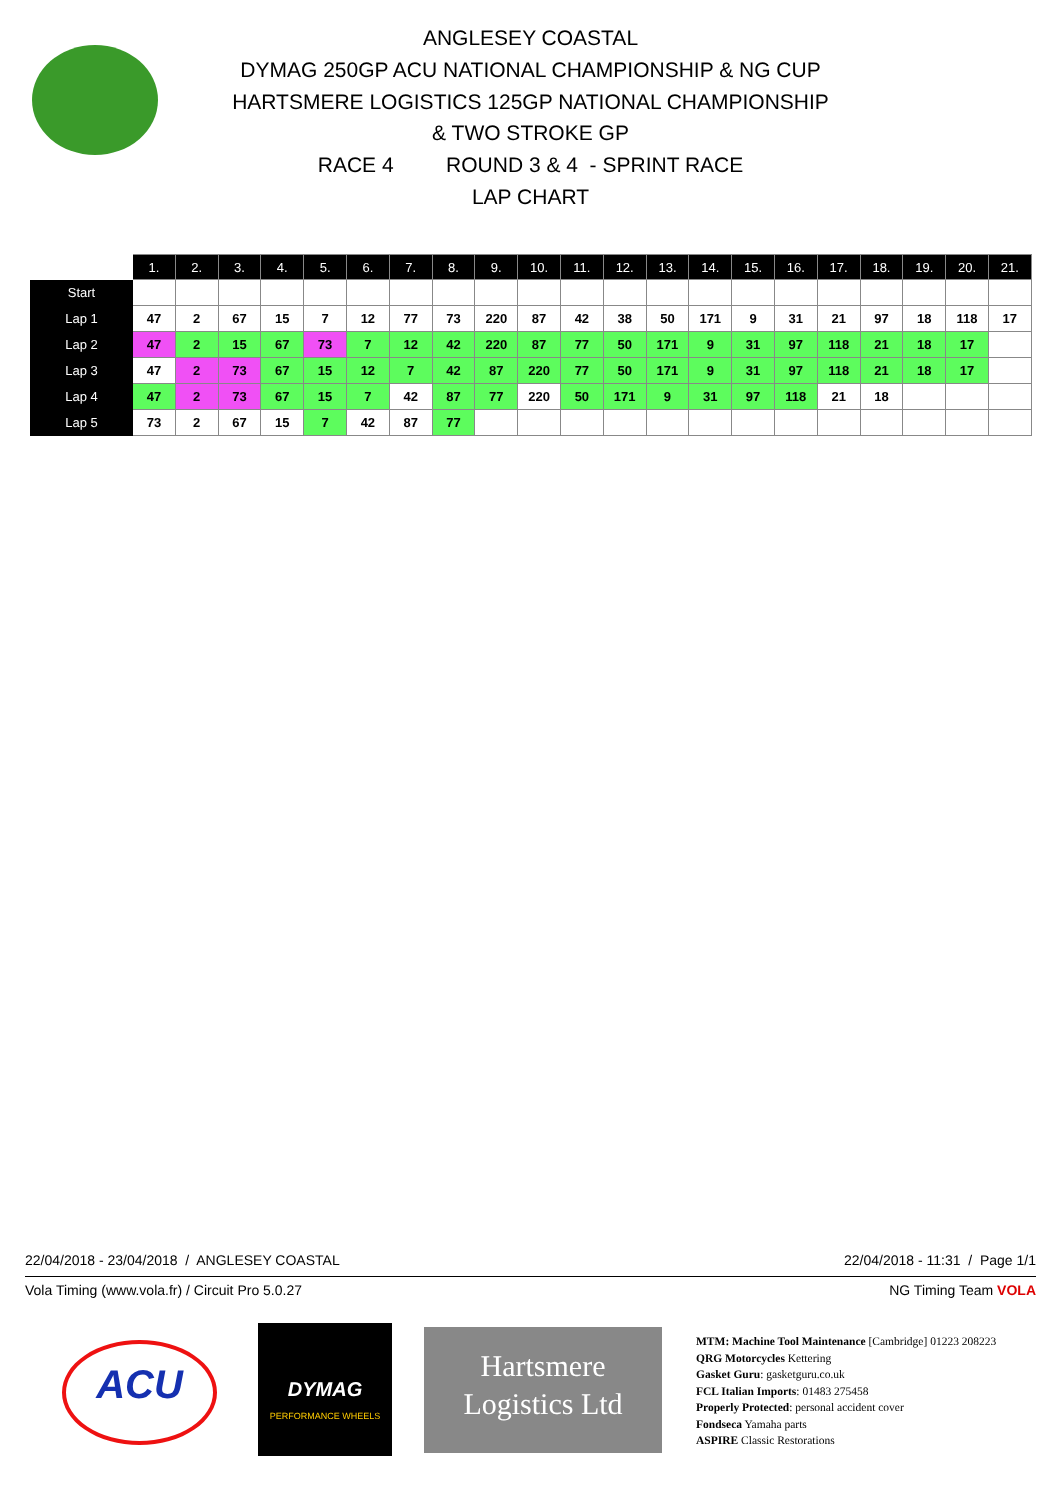ANGLESEY COASTAL
DYMAG 250GP ACU NATIONAL CHAMPIONSHIP & NG CUP
HARTSMERE LOGISTICS 125GP NATIONAL CHAMPIONSHIP
& TWO STROKE GP
RACE 4 ROUND 3 & 4 - SPRINT RACE
LAP CHART
| | 1. | 2. | 3. | 4. | 5. | 6. | 7. | 8. | 9. | 10. | 11. | 12. | 13. | 14. | 15. | 16. | 17. | 18. | 19. | 20. | 21. |
| --- | --- | --- | --- | --- | --- | --- | --- | --- | --- | --- | --- | --- | --- | --- | --- | --- | --- | --- | --- | --- | --- |
| Start | | | | | | | | | | | | | | | | | | | | | |
| Lap 1 | 47 | 2 | 67 | 15 | 7 | 12 | 77 | 73 | 220 | 87 | 42 | 38 | 50 | 171 | 9 | 31 | 21 | 97 | 18 | 118 | 17 |
| Lap 2 | 47 | 2 | 15 | 67 | 73 | 7 | 12 | 42 | 220 | 87 | 77 | 50 | 171 | 9 | 31 | 97 | 118 | 21 | 18 | 17 | |
| Lap 3 | 47 | 2 | 73 | 67 | 15 | 12 | 7 | 42 | 87 | 220 | 77 | 50 | 171 | 9 | 31 | 97 | 118 | 21 | 18 | 17 | |
| Lap 4 | 47 | 2 | 73 | 67 | 15 | 7 | 42 | 87 | 77 | 220 | 50 | 171 | 9 | 31 | 97 | 118 | 21 | 18 | | | |
| Lap 5 | 73 | 2 | 67 | 15 | 7 | 42 | 87 | 77 | | | | | | | | | | | | | |
22/04/2018 - 23/04/2018 / ANGLESEY COASTAL 22/04/2018 - 11:31 / Page 1/1
Vola Timing (www.vola.fr) / Circuit Pro 5.0.27 NG Timing Team VOLA
ACU
DYMAG
PERFORMANCE WHEELS
Hartsmere
Logistics Ltd
MTM: Machine Tool Maintenance [Cambridge] 01223 208223
QRG Motorcycles Kettering
Gasket Guru: gasketguru.co.uk
FCL Italian Imports: 01483 275458
Properly Protected: personal accident cover
Fondseca Yamaha parts
ASPIRE Classic Restorations